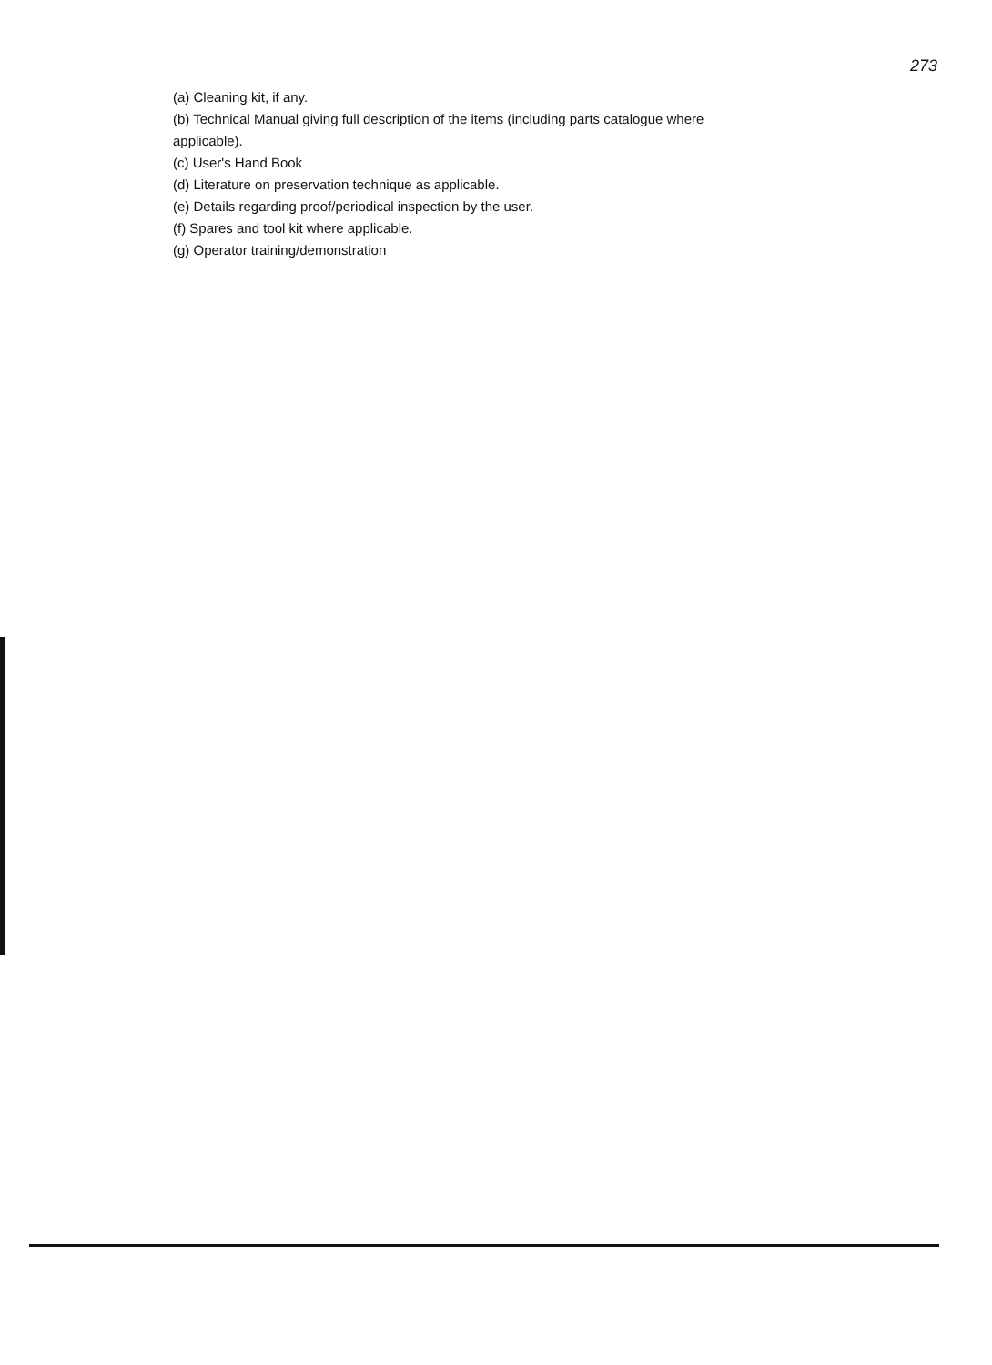273
(a) Cleaning kit, if any.
(b) Technical Manual giving full description of the items (including parts catalogue where applicable).
(c) User's Hand Book
(d) Literature on preservation technique as applicable.
(e) Details regarding proof/periodical inspection by the user.
(f) Spares and tool kit where applicable.
(g) Operator training/demonstration